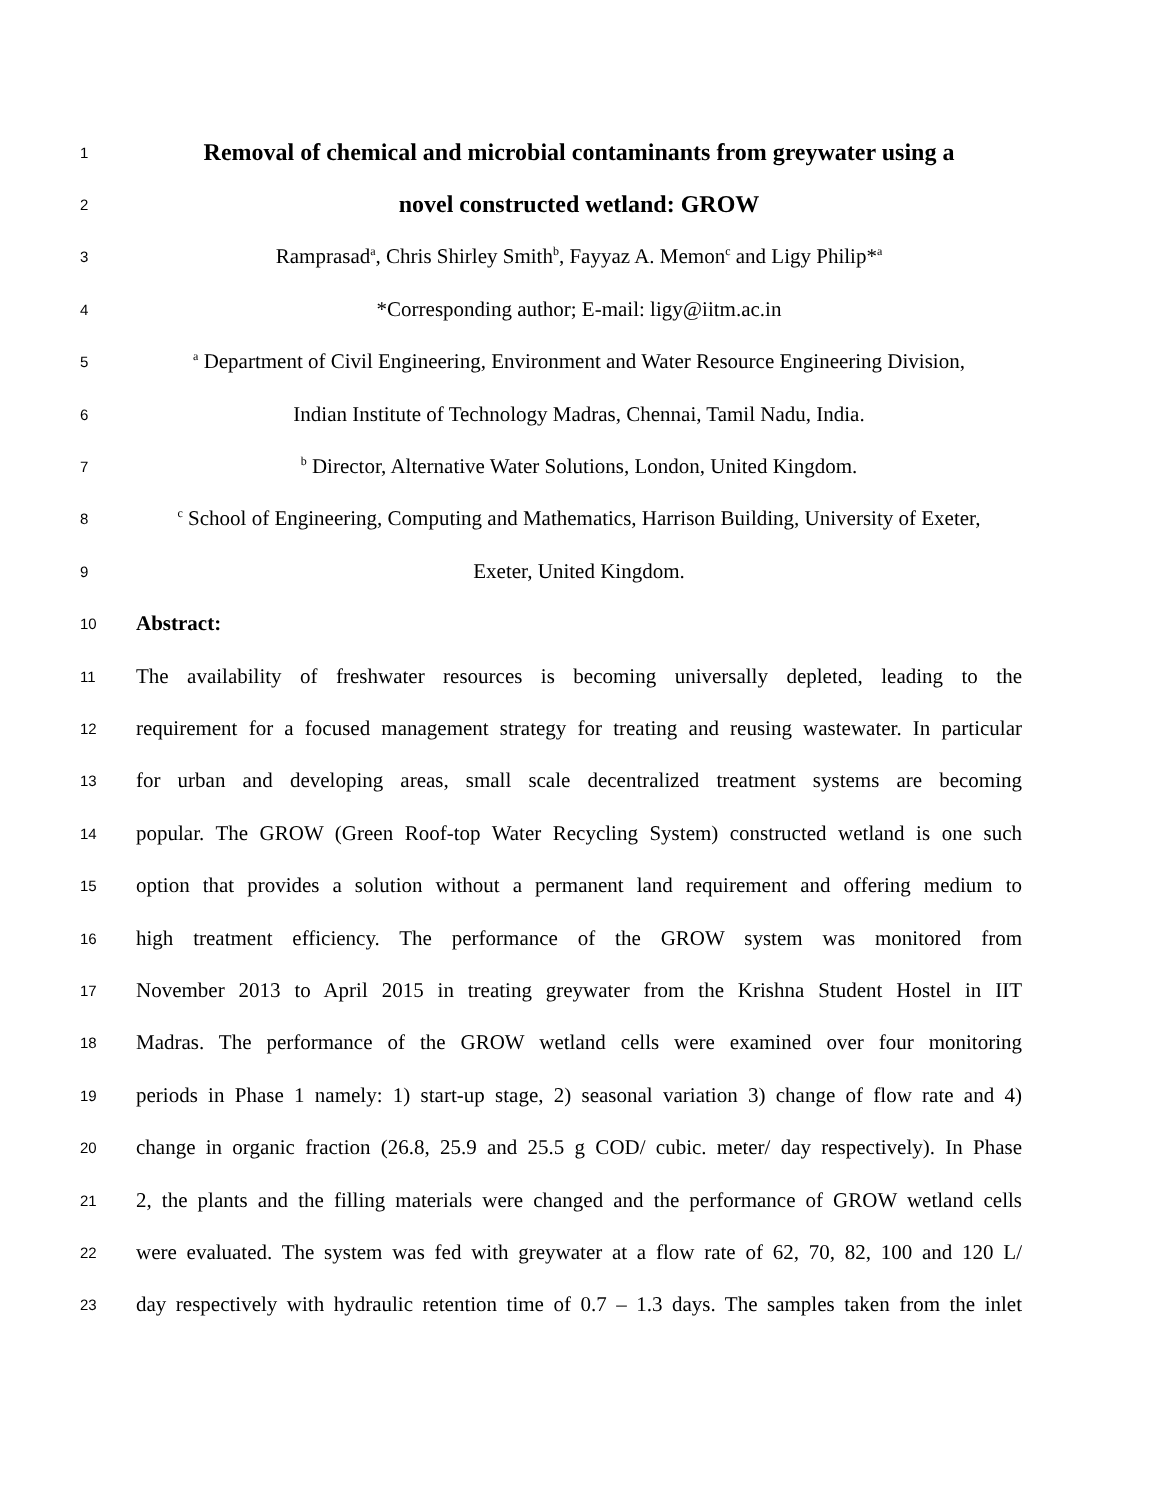1 Removal of chemical and microbial contaminants from greywater using a
2 novel constructed wetland: GROW
3 Ramprasad<sup>a</sup>, Chris Shirley Smith<sup>b</sup>, Fayyaz A. Memon<sup>c</sup> and Ligy Philip*<sup>a</sup>
4 *Corresponding author; E-mail: ligy@iitm.ac.in
5 <sup>a</sup> Department of Civil Engineering, Environment and Water Resource Engineering Division,
6 Indian Institute of Technology Madras, Chennai, Tamil Nadu, India.
7 <sup>b</sup> Director, Alternative Water Solutions, London, United Kingdom.
8 <sup>c</sup> School of Engineering, Computing and Mathematics, Harrison Building, University of Exeter,
9 Exeter, United Kingdom.
10 Abstract:
11 The availability of freshwater resources is becoming universally depleted, leading to the
12 requirement for a focused management strategy for treating and reusing wastewater. In particular
13 for urban and developing areas, small scale decentralized treatment systems are becoming
14 popular. The GROW (Green Roof-top Water Recycling System) constructed wetland is one such
15 option that provides a solution without a permanent land requirement and offering medium to
16 high treatment efficiency. The performance of the GROW system was monitored from
17 November 2013 to April 2015 in treating greywater from the Krishna Student Hostel in IIT
18 Madras. The performance of the GROW wetland cells were examined over four monitoring
19 periods in Phase 1 namely: 1) start-up stage, 2) seasonal variation 3) change of flow rate and 4)
20 change in organic fraction (26.8, 25.9 and 25.5 g COD/ cubic. meter/ day respectively). In Phase
21 2, the plants and the filling materials were changed and the performance of GROW wetland cells
22 were evaluated. The system was fed with greywater at a flow rate of 62, 70, 82, 100 and 120 L/
23 day respectively with hydraulic retention time of 0.7 – 1.3 days. The samples taken from the inlet